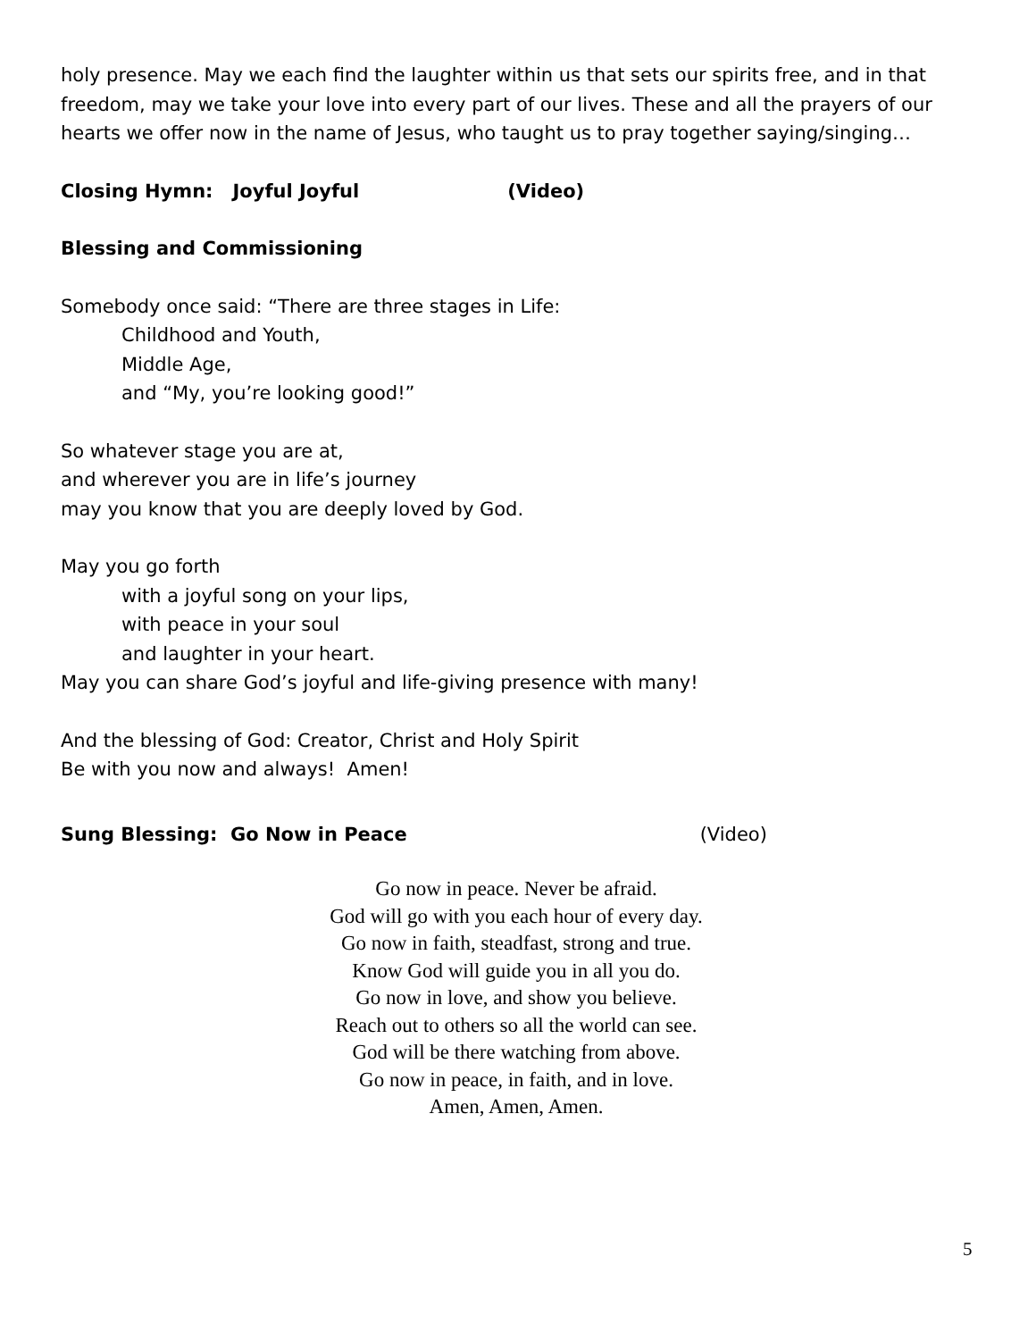holy presence. May we each find the laughter within us that sets our spirits free, and in that freedom, may we take your love into every part of our lives. These and all the prayers of our hearts we offer now in the name of Jesus, who taught us to pray together saying/singing…
Closing Hymn: Joyful Joyful (Video)
Blessing and Commissioning
Somebody once said: “There are three stages in Life:
Childhood and Youth,
Middle Age,
and “My, you’re looking good!”
So whatever stage you are at,
and wherever you are in life’s journey
may you know that you are deeply loved by God.
May you go forth
with a joyful song on your lips,
with peace in your soul
and laughter in your heart.
May you can share God’s joyful and life-giving presence with many!
And the blessing of God: Creator, Christ and Holy Spirit
Be with you now and always! Amen!
Sung Blessing: Go Now in Peace (Video)
Go now in peace. Never be afraid.
God will go with you each hour of every day.
Go now in faith, steadfast, strong and true.
Know God will guide you in all you do.
Go now in love, and show you believe.
Reach out to others so all the world can see.
God will be there watching from above.
Go now in peace, in faith, and in love.
Amen, Amen, Amen.
5